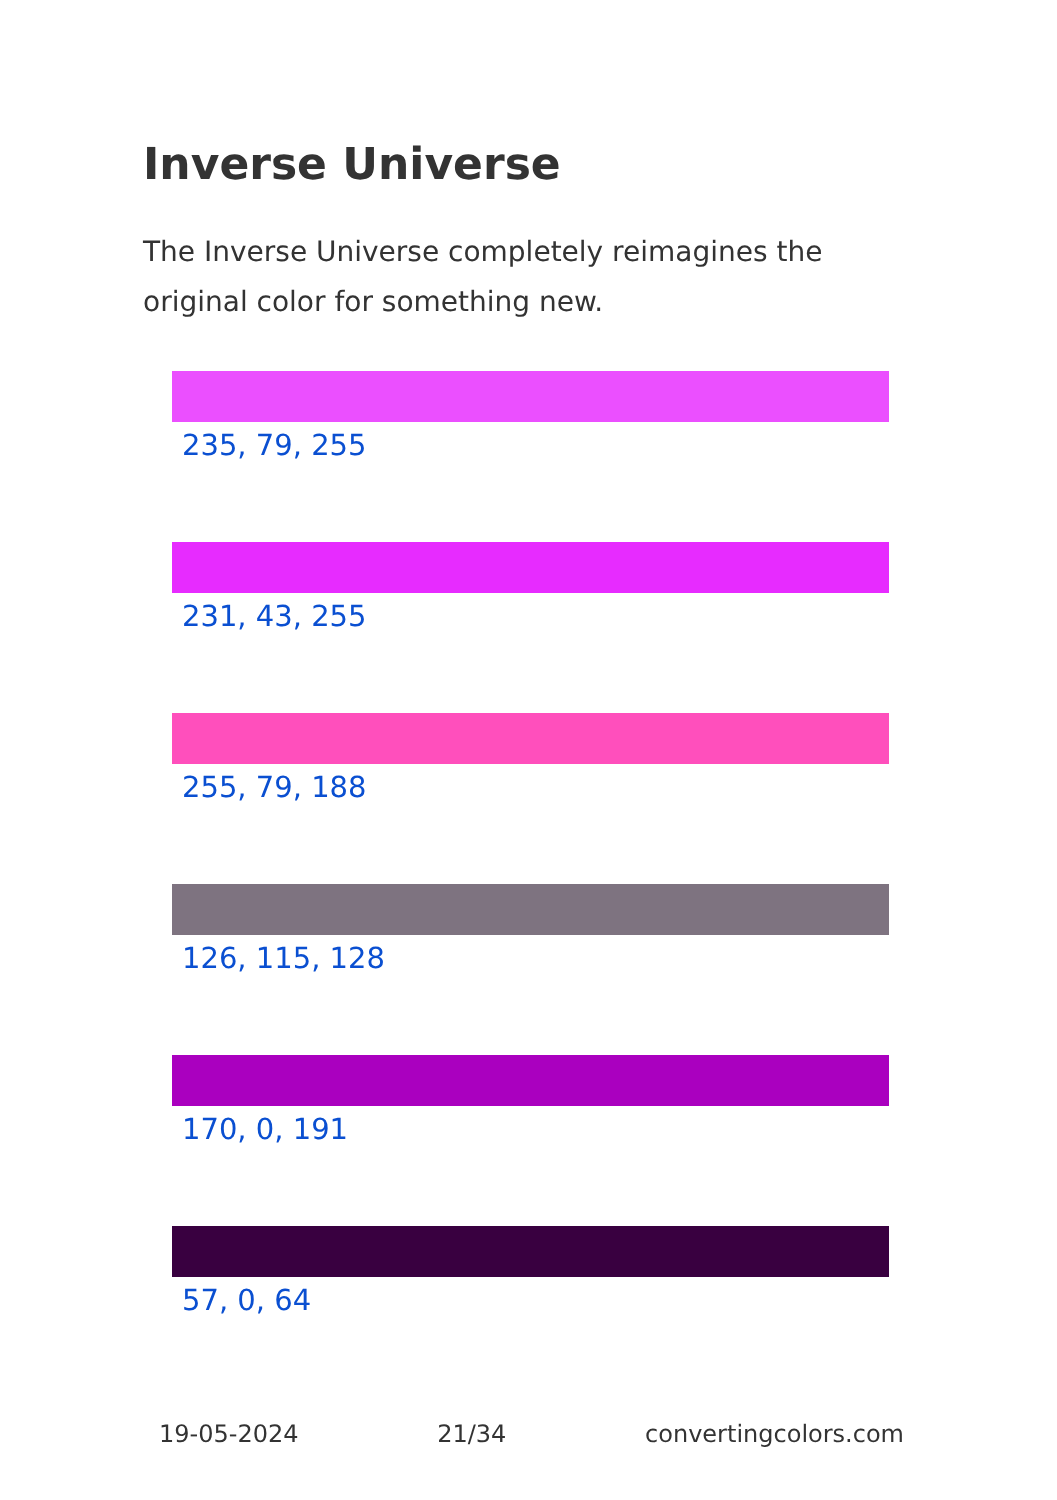Inverse Universe
The Inverse Universe completely reimagines the original color for something new.
235, 79, 255
231, 43, 255
255, 79, 188
126, 115, 128
170, 0, 191
57, 0, 64
19-05-2024 21/34 convertingcolors.com